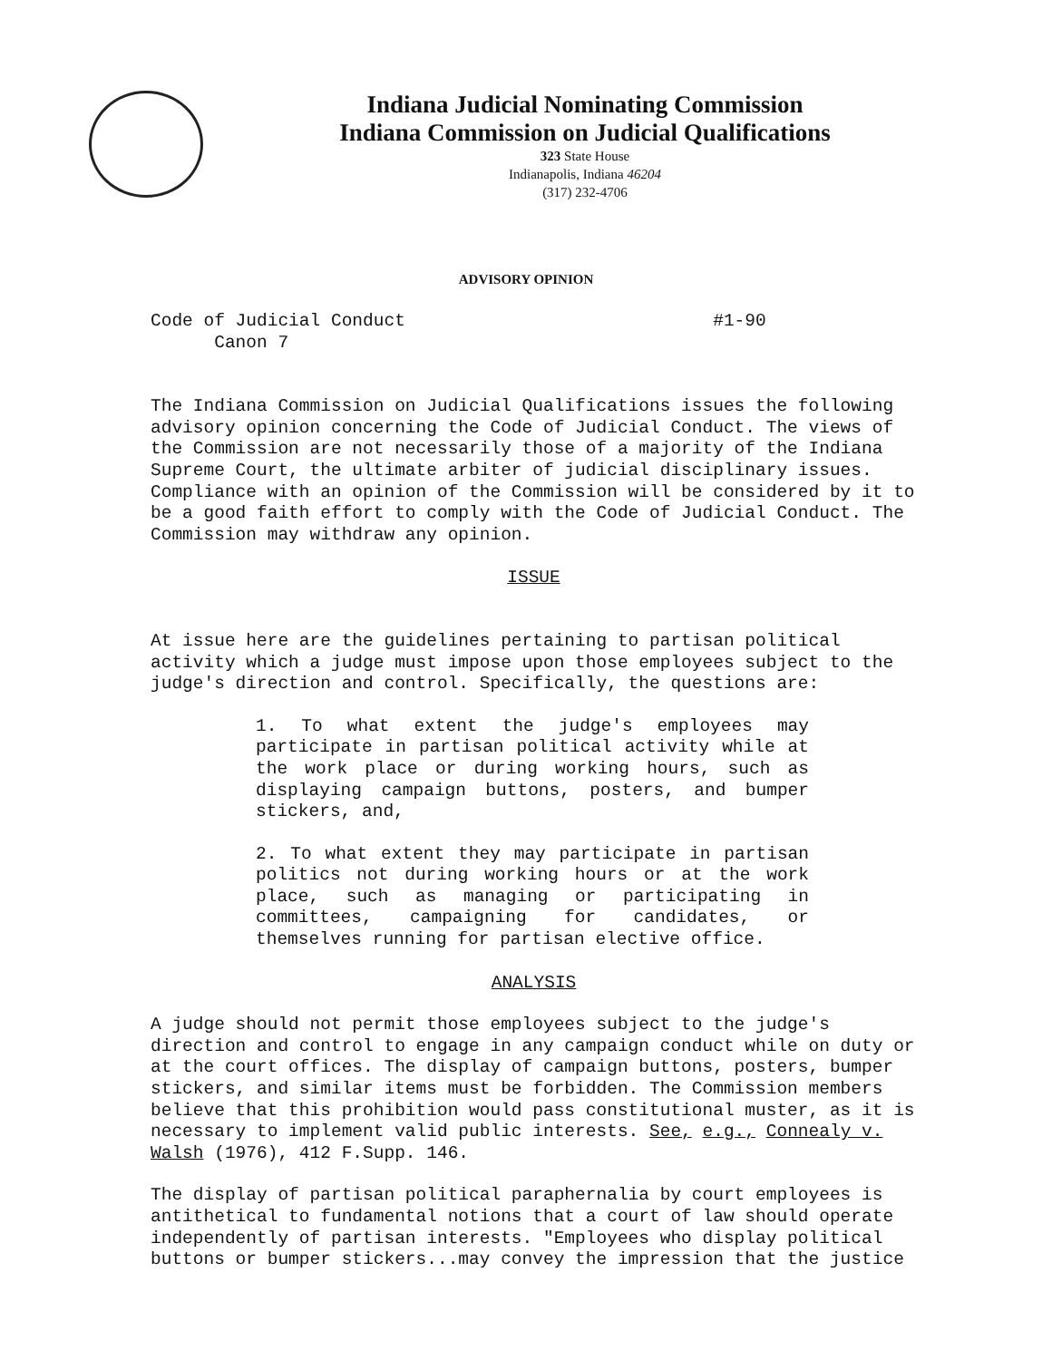Indiana Judicial Nominating Commission
Indiana Commission on Judicial Qualifications
323 State House
Indianapolis, Indiana 46204
(317) 232-4706
ADVISORY OPINION
Code of Judicial Conduct #1-90
Canon 7
The Indiana Commission on Judicial Qualifications issues the following advisory opinion concerning the Code of Judicial Conduct. The views of the Commission are not necessarily those of a majority of the Indiana Supreme Court, the ultimate arbiter of judicial disciplinary issues. Compliance with an opinion of the Commission will be considered by it to be a good faith effort to comply with the Code of Judicial Conduct. The Commission may withdraw any opinion.
ISSUE
At issue here are the guidelines pertaining to partisan political activity which a judge must impose upon those employees subject to the judge's direction and control. Specifically, the questions are:
1. To what extent the judge's employees may participate in partisan political activity while at the work place or during working hours, such as displaying campaign buttons, posters, and bumper stickers, and,
2. To what extent they may participate in partisan politics not during working hours or at the work place, such as managing or participating in committees, campaigning for candidates, or themselves running for partisan elective office.
ANALYSIS
A judge should not permit those employees subject to the judge's direction and control to engage in any campaign conduct while on duty or at the court offices. The display of campaign buttons, posters, bumper stickers, and similar items must be forbidden. The Commission members believe that this prohibition would pass constitutional muster, as it is necessary to implement valid public interests. See, e.g., Connealy v. Walsh (1976), 412 F.Supp. 146.
The display of partisan political paraphernalia by court employees is antithetical to fundamental notions that a court of law should operate independently of partisan interests. "Employees who display political buttons or bumper stickers...may convey the impression that the justice